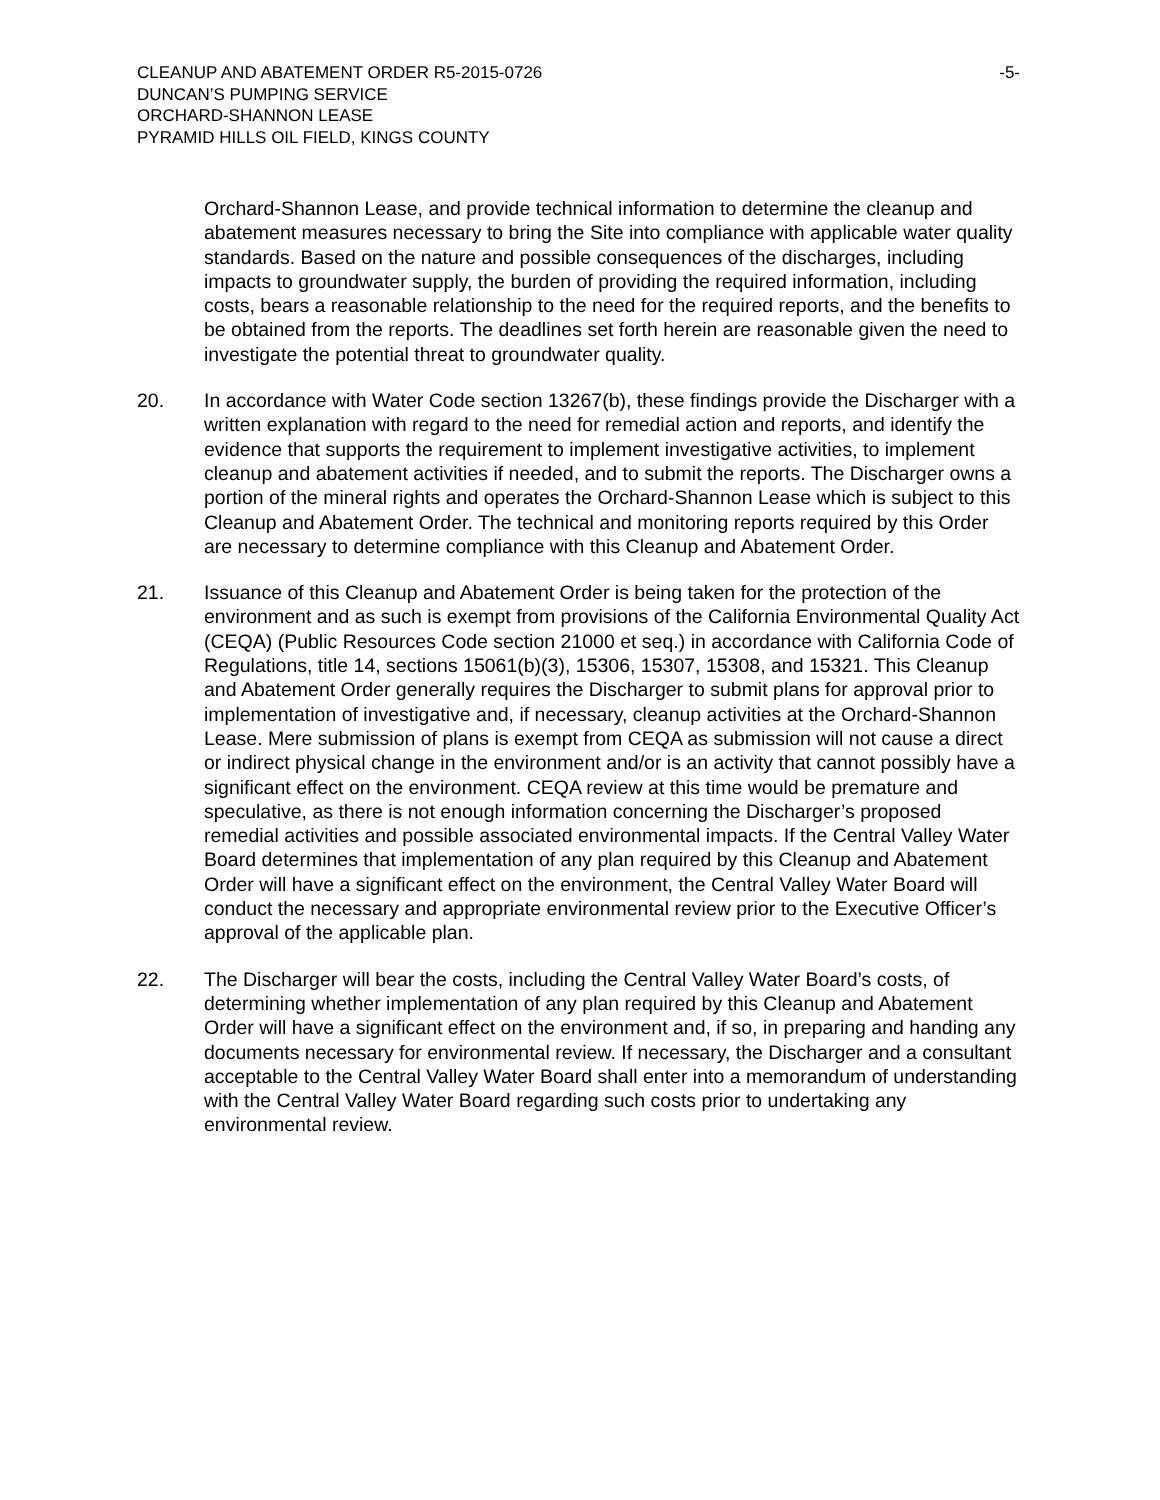CLEANUP AND ABATEMENT ORDER R5-2015-0726
DUNCAN’S PUMPING SERVICE
ORCHARD-SHANNON LEASE
PYRAMID HILLS OIL FIELD, KINGS COUNTY
-5-
Orchard-Shannon Lease, and provide technical information to determine the cleanup and abatement measures necessary to bring the Site into compliance with applicable water quality standards. Based on the nature and possible consequences of the discharges, including impacts to groundwater supply, the burden of providing the required information, including costs, bears a reasonable relationship to the need for the required reports, and the benefits to be obtained from the reports. The deadlines set forth herein are reasonable given the need to investigate the potential threat to groundwater quality.
20. In accordance with Water Code section 13267(b), these findings provide the Discharger with a written explanation with regard to the need for remedial action and reports, and identify the evidence that supports the requirement to implement investigative activities, to implement cleanup and abatement activities if needed, and to submit the reports. The Discharger owns a portion of the mineral rights and operates the Orchard-Shannon Lease which is subject to this Cleanup and Abatement Order. The technical and monitoring reports required by this Order are necessary to determine compliance with this Cleanup and Abatement Order.
21. Issuance of this Cleanup and Abatement Order is being taken for the protection of the environment and as such is exempt from provisions of the California Environmental Quality Act (CEQA) (Public Resources Code section 21000 et seq.) in accordance with California Code of Regulations, title 14, sections 15061(b)(3), 15306, 15307, 15308, and 15321. This Cleanup and Abatement Order generally requires the Discharger to submit plans for approval prior to implementation of investigative and, if necessary, cleanup activities at the Orchard-Shannon Lease. Mere submission of plans is exempt from CEQA as submission will not cause a direct or indirect physical change in the environment and/or is an activity that cannot possibly have a significant effect on the environment. CEQA review at this time would be premature and speculative, as there is not enough information concerning the Discharger’s proposed remedial activities and possible associated environmental impacts. If the Central Valley Water Board determines that implementation of any plan required by this Cleanup and Abatement Order will have a significant effect on the environment, the Central Valley Water Board will conduct the necessary and appropriate environmental review prior to the Executive Officer’s approval of the applicable plan.
22. The Discharger will bear the costs, including the Central Valley Water Board’s costs, of determining whether implementation of any plan required by this Cleanup and Abatement Order will have a significant effect on the environment and, if so, in preparing and handing any documents necessary for environmental review. If necessary, the Discharger and a consultant acceptable to the Central Valley Water Board shall enter into a memorandum of understanding with the Central Valley Water Board regarding such costs prior to undertaking any environmental review.